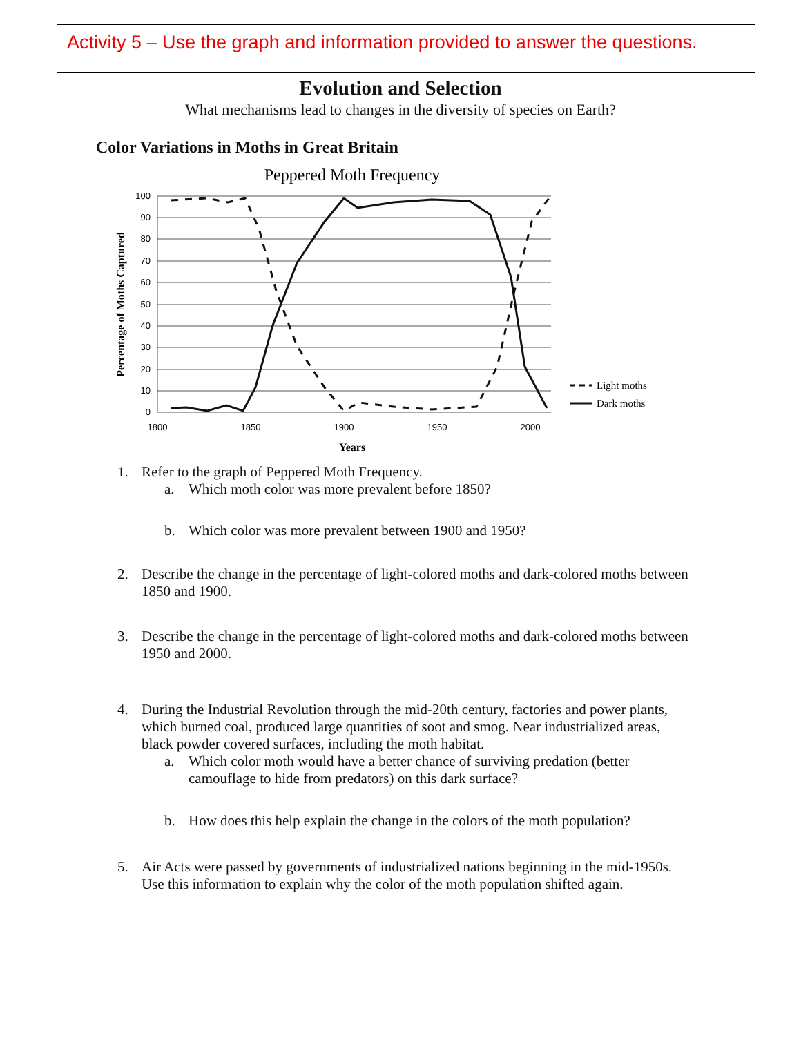Activity 5 – Use the graph and information provided to answer the questions.
Evolution and Selection
What mechanisms lead to changes in the diversity of species on Earth?
Color Variations in Moths in Great Britain
Peppered Moth Frequency
100
90
80
70
60
50
40
30
20
10
0
1800
1850
1900
1950
2000
Years
Percentage of Moths Captured
Light moths
Dark moths
1. Refer to the graph of Peppered Moth Frequency.
a. Which moth color was more prevalent before 1850?
b. Which color was more prevalent between 1900 and 1950?
2. Describe the change in the percentage of light-colored moths and dark-colored moths between 1850 and 1900.
3. Describe the change in the percentage of light-colored moths and dark-colored moths between 1950 and 2000.
4. During the Industrial Revolution through the mid-20th century, factories and power plants, which burned coal, produced large quantities of soot and smog. Near industrialized areas, black powder covered surfaces, including the moth habitat.
a. Which color moth would have a better chance of surviving predation (better camouflage to hide from predators) on this dark surface?
b. How does this help explain the change in the colors of the moth population?
5. Air Acts were passed by governments of industrialized nations beginning in the mid-1950s. Use this information to explain why the color of the moth population shifted again.